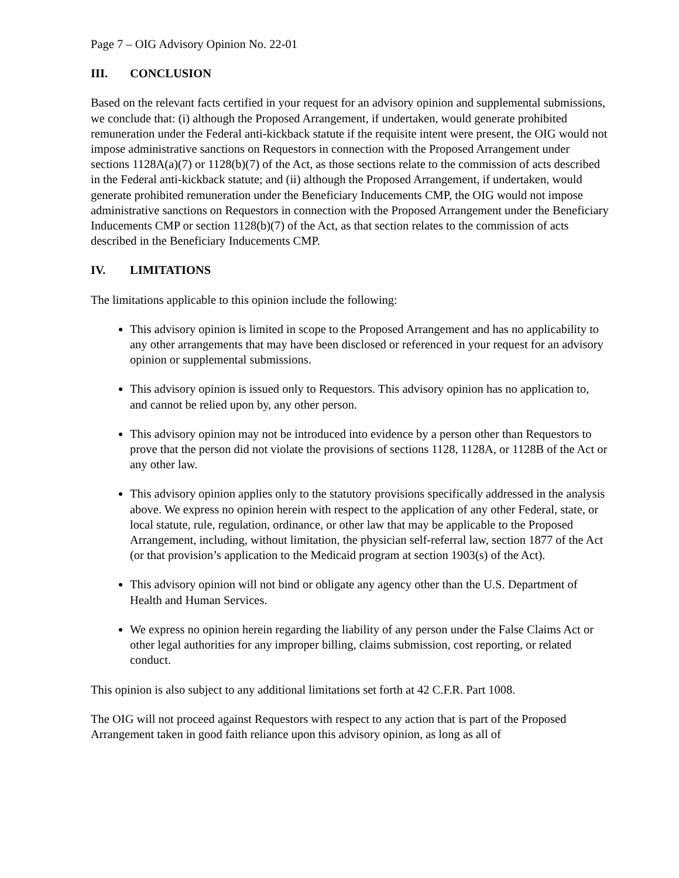Page 7 – OIG Advisory Opinion No. 22-01
III. CONCLUSION
Based on the relevant facts certified in your request for an advisory opinion and supplemental submissions, we conclude that: (i) although the Proposed Arrangement, if undertaken, would generate prohibited remuneration under the Federal anti-kickback statute if the requisite intent were present, the OIG would not impose administrative sanctions on Requestors in connection with the Proposed Arrangement under sections 1128A(a)(7) or 1128(b)(7) of the Act, as those sections relate to the commission of acts described in the Federal anti-kickback statute; and (ii) although the Proposed Arrangement, if undertaken, would generate prohibited remuneration under the Beneficiary Inducements CMP, the OIG would not impose administrative sanctions on Requestors in connection with the Proposed Arrangement under the Beneficiary Inducements CMP or section 1128(b)(7) of the Act, as that section relates to the commission of acts described in the Beneficiary Inducements CMP.
IV. LIMITATIONS
The limitations applicable to this opinion include the following:
This advisory opinion is limited in scope to the Proposed Arrangement and has no applicability to any other arrangements that may have been disclosed or referenced in your request for an advisory opinion or supplemental submissions.
This advisory opinion is issued only to Requestors. This advisory opinion has no application to, and cannot be relied upon by, any other person.
This advisory opinion may not be introduced into evidence by a person other than Requestors to prove that the person did not violate the provisions of sections 1128, 1128A, or 1128B of the Act or any other law.
This advisory opinion applies only to the statutory provisions specifically addressed in the analysis above. We express no opinion herein with respect to the application of any other Federal, state, or local statute, rule, regulation, ordinance, or other law that may be applicable to the Proposed Arrangement, including, without limitation, the physician self-referral law, section 1877 of the Act (or that provision’s application to the Medicaid program at section 1903(s) of the Act).
This advisory opinion will not bind or obligate any agency other than the U.S. Department of Health and Human Services.
We express no opinion herein regarding the liability of any person under the False Claims Act or other legal authorities for any improper billing, claims submission, cost reporting, or related conduct.
This opinion is also subject to any additional limitations set forth at 42 C.F.R. Part 1008.
The OIG will not proceed against Requestors with respect to any action that is part of the Proposed Arrangement taken in good faith reliance upon this advisory opinion, as long as all of